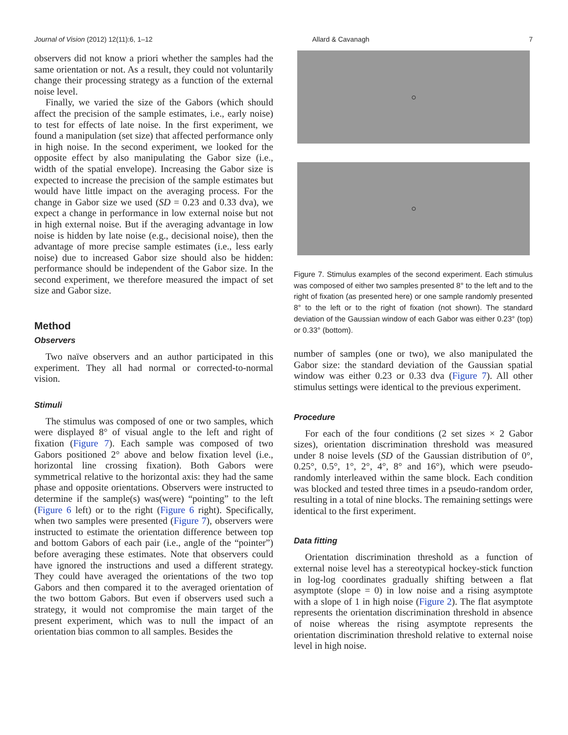Journal of Vision (2012) 12(11):6, 1–12 Allard & Cavanagh 7
observers did not know a priori whether the samples had the same orientation or not. As a result, they could not voluntarily change their processing strategy as a function of the external noise level.
Finally, we varied the size of the Gabors (which should affect the precision of the sample estimates, i.e., early noise) to test for effects of late noise. In the first experiment, we found a manipulation (set size) that affected performance only in high noise. In the second experiment, we looked for the opposite effect by also manipulating the Gabor size (i.e., width of the spatial envelope). Increasing the Gabor size is expected to increase the precision of the sample estimates but would have little impact on the averaging process. For the change in Gabor size we used (SD = 0.23 and 0.33 dva), we expect a change in performance in low external noise but not in high external noise. But if the averaging advantage in low noise is hidden by late noise (e.g., decisional noise), then the advantage of more precise sample estimates (i.e., less early noise) due to increased Gabor size should also be hidden: performance should be independent of the Gabor size. In the second experiment, we therefore measured the impact of set size and Gabor size.
Method
Observers
Two naïve observers and an author participated in this experiment. They all had normal or corrected-to-normal vision.
Stimuli
The stimulus was composed of one or two samples, which were displayed 8° of visual angle to the left and right of fixation (Figure 7). Each sample was composed of two Gabors positioned 2° above and below fixation level (i.e., horizontal line crossing fixation). Both Gabors were symmetrical relative to the horizontal axis: they had the same phase and opposite orientations. Observers were instructed to determine if the sample(s) was(were) “pointing” to the left (Figure 6 left) or to the right (Figure 6 right). Specifically, when two samples were presented (Figure 7), observers were instructed to estimate the orientation difference between top and bottom Gabors of each pair (i.e., angle of the “pointer”) before averaging these estimates. Note that observers could have ignored the instructions and used a different strategy. They could have averaged the orientations of the two top Gabors and then compared it to the averaged orientation of the two bottom Gabors. But even if observers used such a strategy, it would not compromise the main target of the present experiment, which was to null the impact of an orientation bias common to all samples. Besides the
Figure 7. Stimulus examples of the second experiment. Each stimulus was composed of either two samples presented 8° to the left and to the right of fixation (as presented here) or one sample randomly presented 8° to the left or to the right of fixation (not shown). The standard deviation of the Gaussian window of each Gabor was either 0.23° (top) or 0.33° (bottom).
number of samples (one or two), we also manipulated the Gabor size: the standard deviation of the Gaussian spatial window was either 0.23 or 0.33 dva (Figure 7). All other stimulus settings were identical to the previous experiment.
Procedure
For each of the four conditions (2 set sizes × 2 Gabor sizes), orientation discrimination threshold was measured under 8 noise levels (SD of the Gaussian distribution of 0°, 0.25°, 0.5°, 1°, 2°, 4°, 8° and 16°), which were pseudo-randomly interleaved within the same block. Each condition was blocked and tested three times in a pseudo-random order, resulting in a total of nine blocks. The remaining settings were identical to the first experiment.
Data fitting
Orientation discrimination threshold as a function of external noise level has a stereotypical hockey-stick function in log-log coordinates gradually shifting between a flat asymptote (slope = 0) in low noise and a rising asymptote with a slope of 1 in high noise (Figure 2). The flat asymptote represents the orientation discrimination threshold in absence of noise whereas the rising asymptote represents the orientation discrimination threshold relative to external noise level in high noise.